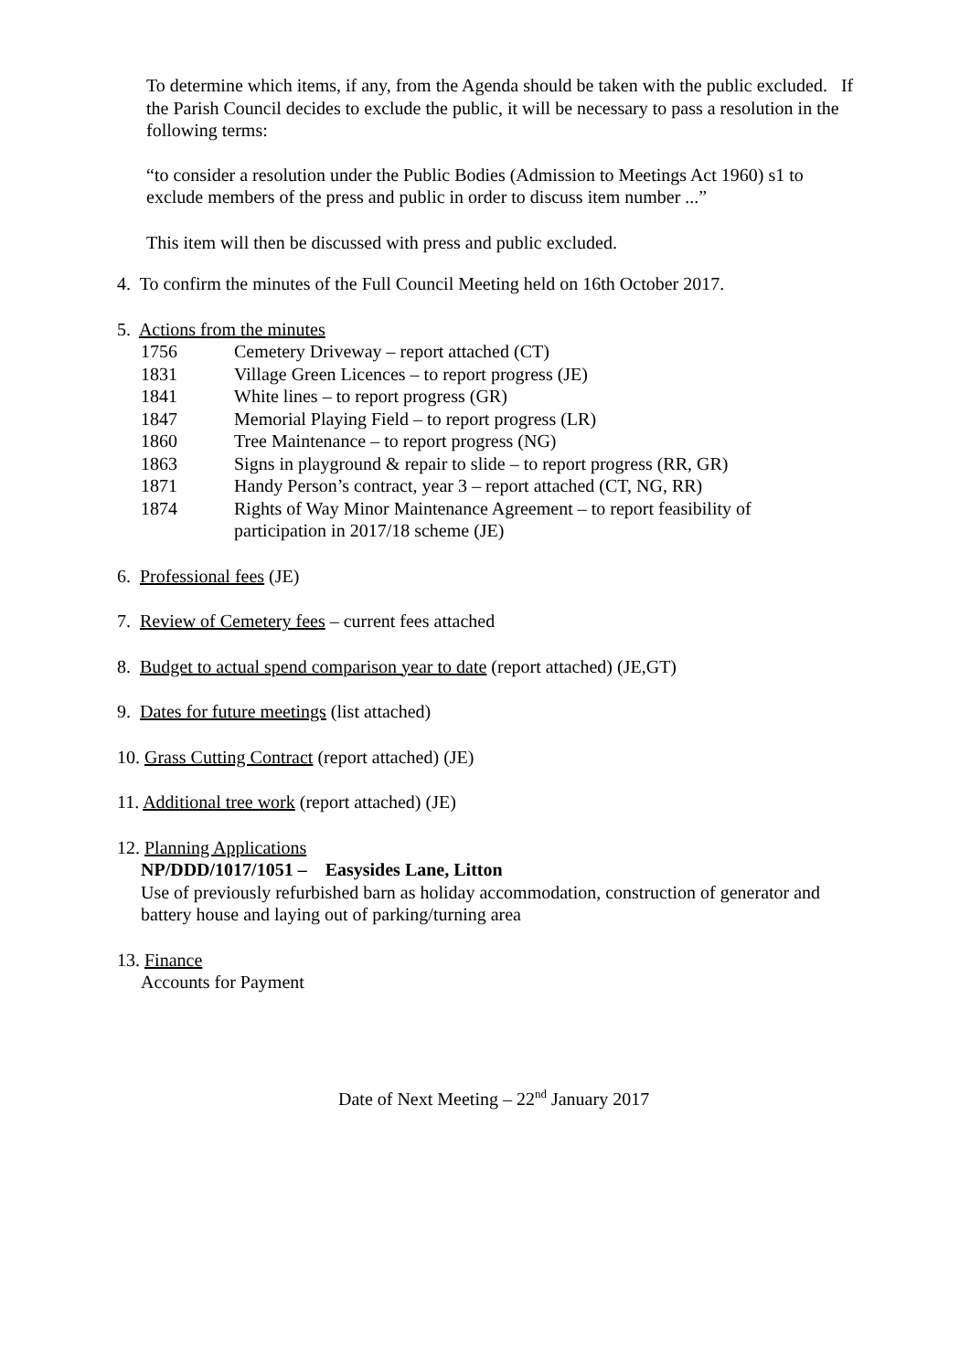To determine which items, if any, from the Agenda should be taken with the public excluded. If the Parish Council decides to exclude the public, it will be necessary to pass a resolution in the following terms:
“to consider a resolution under the Public Bodies (Admission to Meetings Act 1960) s1 to exclude members of the press and public in order to discuss item number ...”
This item will then be discussed with press and public excluded.
4. To confirm the minutes of the Full Council Meeting held on 16th October 2017.
5. Actions from the minutes
1756 Cemetery Driveway – report attached (CT)
1831 Village Green Licences – to report progress (JE)
1841 White lines – to report progress (GR)
1847 Memorial Playing Field – to report progress (LR)
1860 Tree Maintenance – to report progress (NG)
1863 Signs in playground & repair to slide – to report progress (RR, GR)
1871 Handy Person’s contract, year 3 – report attached (CT, NG, RR)
1874 Rights of Way Minor Maintenance Agreement – to report feasibility of
participation in 2017/18 scheme (JE)
6. Professional fees (JE)
7. Review of Cemetery fees – current fees attached
8. Budget to actual spend comparison year to date (report attached) (JE,GT)
9. Dates for future meetings (list attached)
10. Grass Cutting Contract (report attached) (JE)
11. Additional tree work (report attached) (JE)
12. Planning Applications
NP/DDD/1017/1051 – Easysides Lane, Litton
Use of previously refurbished barn as holiday accommodation, construction of generator and battery house and laying out of parking/turning area
13. Finance
Accounts for Payment
Date of Next Meeting – 22<sup>nd</sup> January 2017